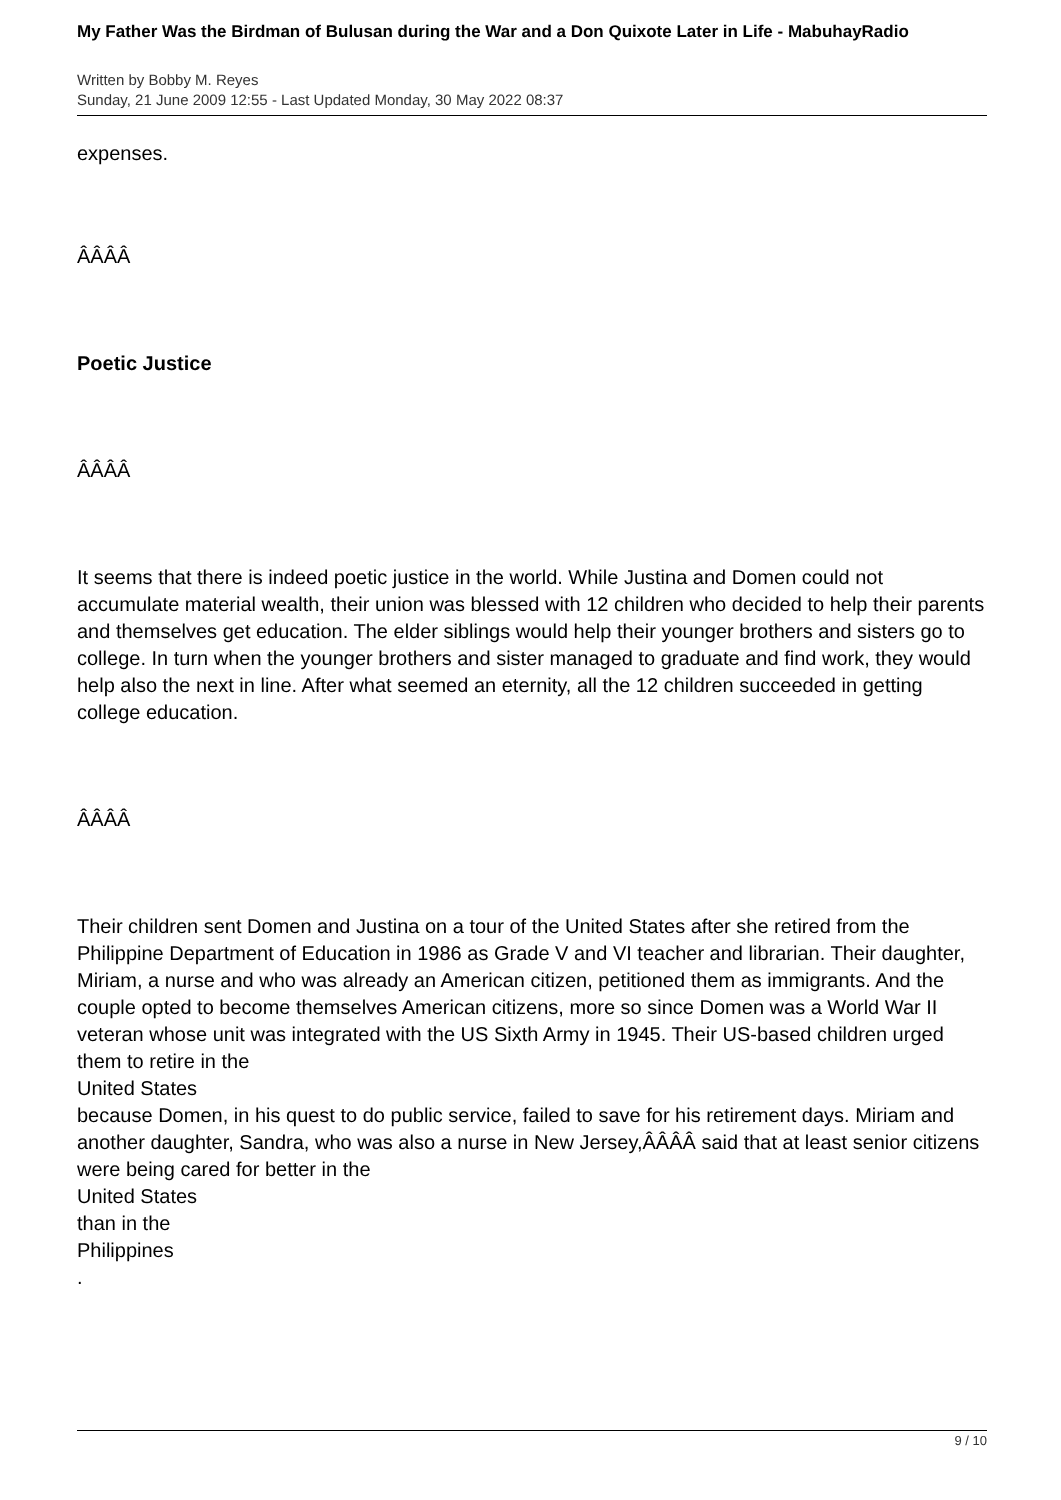My Father Was the Birdman of Bulusan during the War and a Don Quixote Later in Life - MabuhayRadio
Written by Bobby M. Reyes
Sunday, 21 June 2009 12:55 - Last Updated Monday, 30 May 2022 08:37
expenses.
ÂÂÂÂ
Poetic Justice
ÂÂÂÂ
It seems that there is indeed poetic justice in the world. While Justina and Domen could not accumulate material wealth, their union was blessed with 12 children who decided to help their parents and themselves get education. The elder siblings would help their younger brothers and sisters go to college. In turn when the younger brothers and sister managed to graduate and find work, they would help also the next in line. After what seemed an eternity, all the 12 children succeeded in getting college education.
ÂÂÂÂ
Their children sent Domen and Justina on a tour of the United States after she retired from the Philippine Department of Education in 1986 as Grade V and VI teacher and librarian. Their daughter, Miriam, a nurse and who was already an American citizen, petitioned them as immigrants. And the couple opted to become themselves American citizens, more so since Domen was a World War II veteran whose unit was integrated with the US Sixth Army in 1945. Their US-based children urged them to retire in the
United States
because Domen, in his quest to do public service, failed to save for his retirement days. Miriam and another daughter, Sandra, who was also a nurse in New Jersey,ÂÂÂÂ said that at least senior citizens were being cared for better in the
United States
than in the
Philippines
.
9 / 10